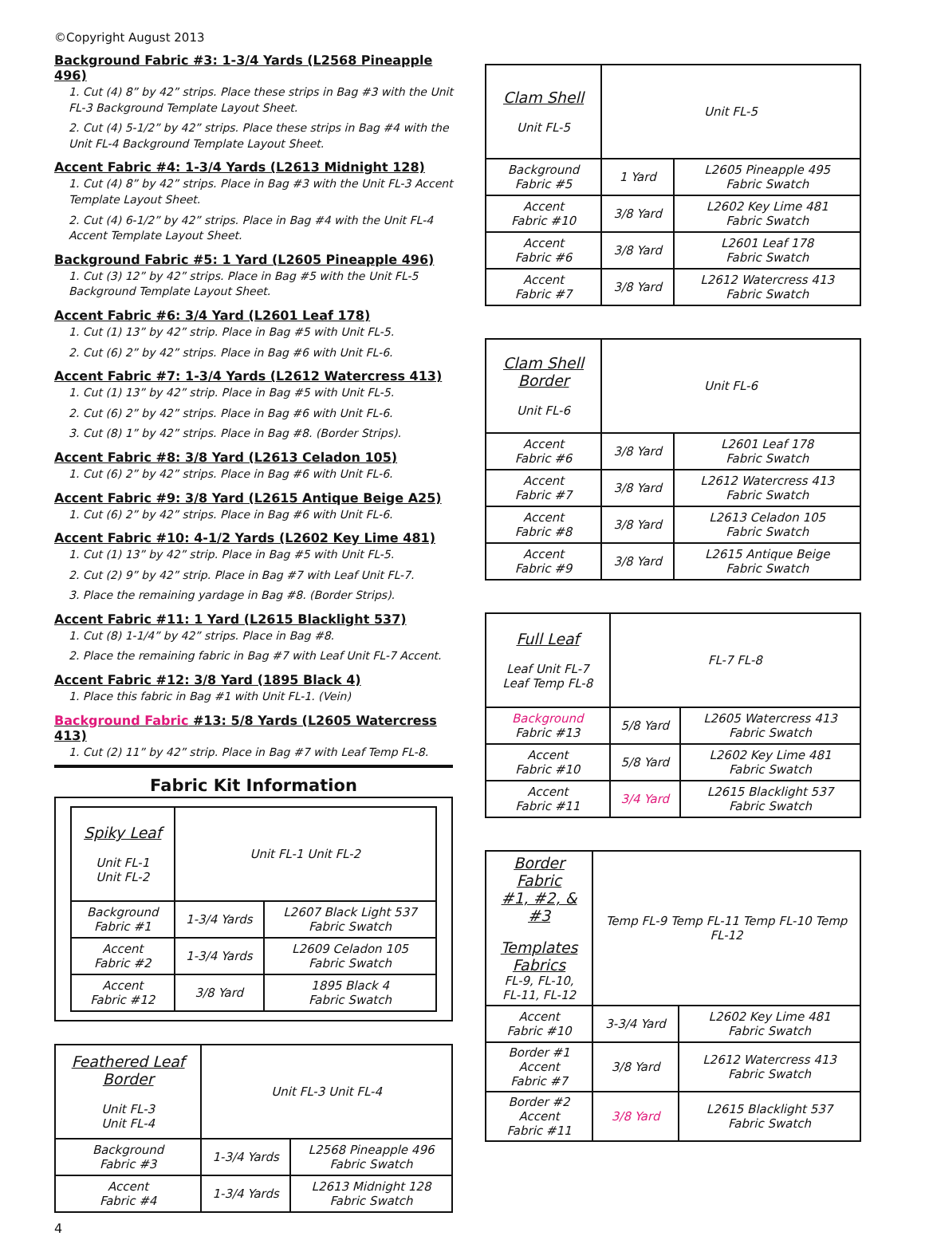©Copyright August 2013
Background Fabric #3: 1-3/4 Yards (L2568 Pineapple 496)
1. Cut (4) 8” by 42” strips. Place these strips in Bag #3 with the Unit FL-3 Background Template Layout Sheet.
2. Cut (4) 5-1/2” by 42” strips. Place these strips in Bag #4 with the Unit FL-4 Background Template Layout Sheet.
Accent Fabric #4: 1-3/4 Yards (L2613 Midnight 128)
1. Cut (4) 8” by 42” strips. Place in Bag #3 with the Unit FL-3 Accent Template Layout Sheet.
2. Cut (4) 6-1/2” by 42” strips. Place in Bag #4 with the Unit FL-4 Accent Template Layout Sheet.
Background Fabric #5: 1 Yard (L2605 Pineapple 496)
1. Cut (3) 12” by 42” strips. Place in Bag #5 with the Unit FL-5 Background Template Layout Sheet.
Accent Fabric #6: 3/4 Yard (L2601 Leaf 178)
1. Cut (1) 13” by 42” strip. Place in Bag #5 with Unit FL-5.
2. Cut (6) 2” by 42” strips. Place in Bag #6 with Unit FL-6.
Accent Fabric #7: 1-3/4 Yards (L2612 Watercress 413)
1. Cut (1) 13” by 42” strip. Place in Bag #5 with Unit FL-5.
2. Cut (6) 2” by 42” strips. Place in Bag #6 with Unit FL-6.
3. Cut (8) 1” by 42” strips. Place in Bag #8. (Border Strips).
Accent Fabric #8: 3/8 Yard (L2613 Celadon 105)
1. Cut (6) 2” by 42” strips. Place in Bag #6 with Unit FL-6.
Accent Fabric #9: 3/8 Yard (L2615 Antique Beige A25)
1. Cut (6) 2” by 42” strips. Place in Bag #6 with Unit FL-6.
Accent Fabric #10: 4-1/2 Yards (L2602 Key Lime 481)
1. Cut (1) 13” by 42” strip. Place in Bag #5 with Unit FL-5.
2. Cut (2) 9” by 42” strip. Place in Bag #7 with Leaf Unit FL-7.
3. Place the remaining yardage in Bag #8. (Border Strips).
Accent Fabric #11: 1 Yard (L2615 Blacklight 537)
1. Cut (8) 1-1/4” by 42” strips. Place in Bag #8.
2. Place the remaining fabric in Bag #7 with Leaf Unit FL-7 Accent.
Accent Fabric #12: 3/8 Yard (1895 Black 4)
1. Place this fabric in Bag #1 with Unit FL-1. (Vein)
Background Fabric #13: 5/8 Yards (L2605 Watercress 413)
1. Cut (2) 11” by 42” strip. Place in Bag #7 with Leaf Temp FL-8.
Fabric Kit Information
| Spiky Leaf Unit FL-1 Unit FL-2 | Unit FL-1 Unit FL-2 | |
| Background Fabric #1 | 1-3/4 Yards | L2607 Black Light 537 Fabric Swatch |
| Accent Fabric #2 | 1-3/4 Yards | L2609 Celadon 105 Fabric Swatch |
| Accent Fabric #12 | 3/8 Yard | 1895 Black 4 Fabric Swatch |
| Feathered Leaf Border Unit FL-3 Unit FL-4 | Unit FL-3 Unit FL-4 | |
| Background Fabric #3 | 1-3/4 Yards | L2568 Pineapple 496 Fabric Swatch |
| Accent Fabric #4 | 1-3/4 Yards | L2613 Midnight 128 Fabric Swatch |
4
| Clam Shell Unit FL-5 | Unit FL-5 | |
| Background Fabric #5 | 1 Yard | L2605 Pineapple 495 Fabric Swatch |
| Accent Fabric #10 | 3/8 Yard | L2602 Key Lime 481 Fabric Swatch |
| Accent Fabric #6 | 3/8 Yard | L2601 Leaf 178 Fabric Swatch |
| Accent Fabric #7 | 3/8 Yard | L2612 Watercress 413 Fabric Swatch |
| Clam Shell Border Unit FL-6 | Unit FL-6 | |
| Accent Fabric #6 | 3/8 Yard | L2601 Leaf 178 Fabric Swatch |
| Accent Fabric #7 | 3/8 Yard | L2612 Watercress 413 Fabric Swatch |
| Accent Fabric #8 | 3/8 Yard | L2613 Celadon 105 Fabric Swatch |
| Accent Fabric #9 | 3/8 Yard | L2615 Antique Beige Fabric Swatch |
| Full Leaf Leaf Unit FL-7 Leaf Temp FL-8 | FL-7 FL-8 | |
| Background Fabric #13 | 5/8 Yard | L2605 Watercress 413 Fabric Swatch |
| Accent Fabric #10 | 5/8 Yard | L2602 Key Lime 481 Fabric Swatch |
| Accent Fabric #11 | 3/4 Yard | L2615 Blacklight 537 Fabric Swatch |
| Border Fabric #1, #2, & #3 Templates Fabrics FL-9, FL-10, FL-11, FL-12 | Temp FL-9 Temp FL-11 Temp FL-10 Temp FL-12 | |
| Accent Fabric #10 | 3-3/4 Yard | L2602 Key Lime 481 Fabric Swatch |
| Border #1 Accent Fabric #7 | 3/8 Yard | L2612 Watercress 413 Fabric Swatch |
| Border #2 Accent Fabric #11 | 3/8 Yard | L2615 Blacklight 537 Fabric Swatch |